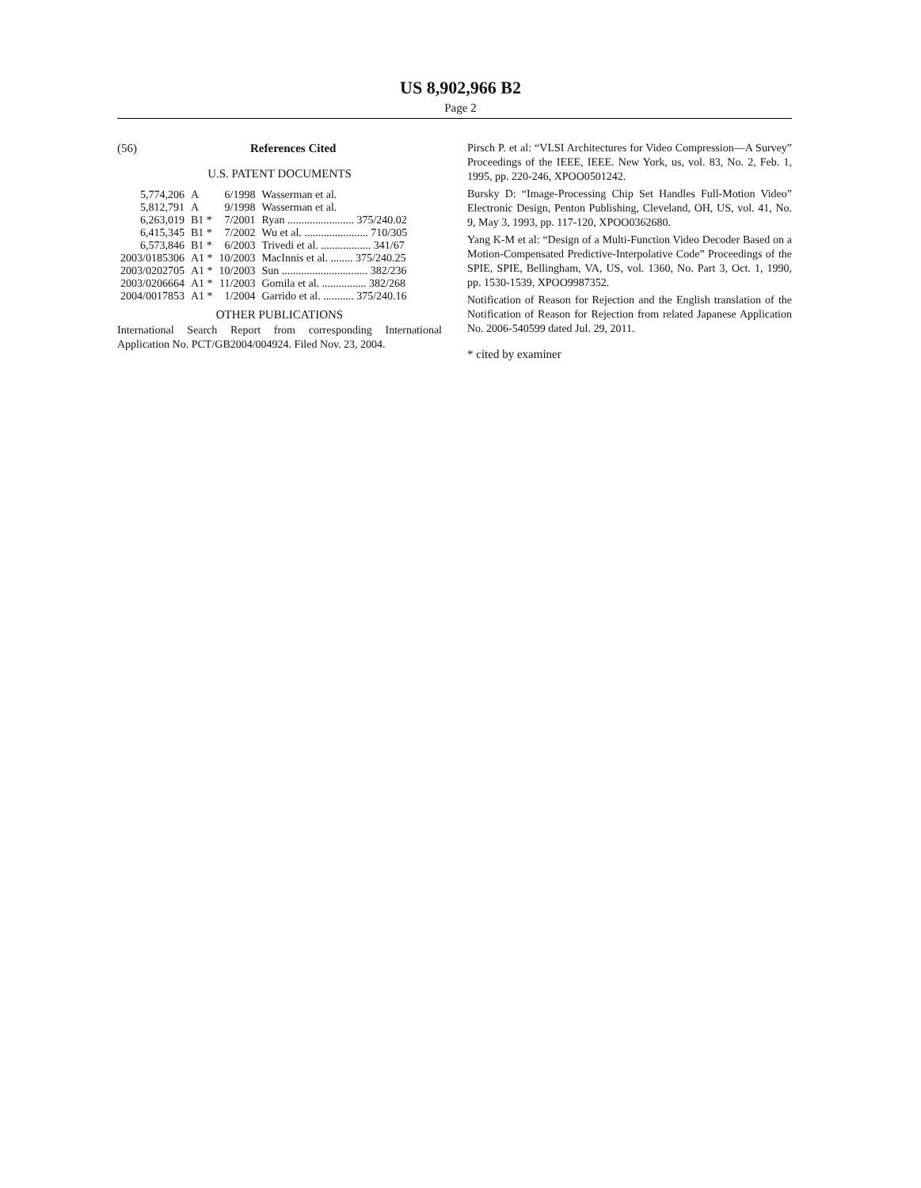US 8,902,966 B2
Page 2
(56) References Cited
U.S. PATENT DOCUMENTS
| 5,774,206 | A | 6/1998 | Wasserman et al. |
| 5,812,791 | A | 9/1998 | Wasserman et al. |
| 6,263,019 | B1 * | 7/2001 | Ryan ........................ 375/240.02 |
| 6,415,345 | B1 * | 7/2002 | Wu et al. ....................... 710/305 |
| 6,573,846 | B1 * | 6/2003 | Trivedi et al. .................. 341/67 |
| 2003/0185306 | A1 * | 10/2003 | MacInnis et al. ........ 375/240.25 |
| 2003/0202705 | A1 * | 10/2003 | Sun ............................... 382/236 |
| 2003/0206664 | A1 * | 11/2003 | Gomila et al. ................ 382/268 |
| 2004/0017853 | A1 * | 1/2004 | Garrido et al. ........... 375/240.16 |
OTHER PUBLICATIONS
International Search Report from corresponding International Application No. PCT/GB2004/004924. Filed Nov. 23, 2004.
Pirsch P. et al: “VLSI Architectures for Video Compression—A Survey” Proceedings of the IEEE, IEEE. New York, us, vol. 83, No. 2, Feb. 1, 1995, pp. 220-246, XPOO0501242.
Bursky D: “Image-Processing Chip Set Handles Full-Motion Video” Electronic Design, Penton Publishing, Cleveland, OH, US, vol. 41, No. 9, May 3, 1993, pp. 117-120, XPOO0362680.
Yang K-M et al: “Design of a Multi-Function Video Decoder Based on a Motion-Compensated Predictive-Interpolative Code” Proceedings of the SPIE, SPIE, Bellingham, VA, US, vol. 1360, No. Part 3, Oct. 1, 1990, pp. 1530-1539, XPOO9987352.
Notification of Reason for Rejection and the English translation of the Notification of Reason for Rejection from related Japanese Application No. 2006-540599 dated Jul. 29, 2011.
* cited by examiner